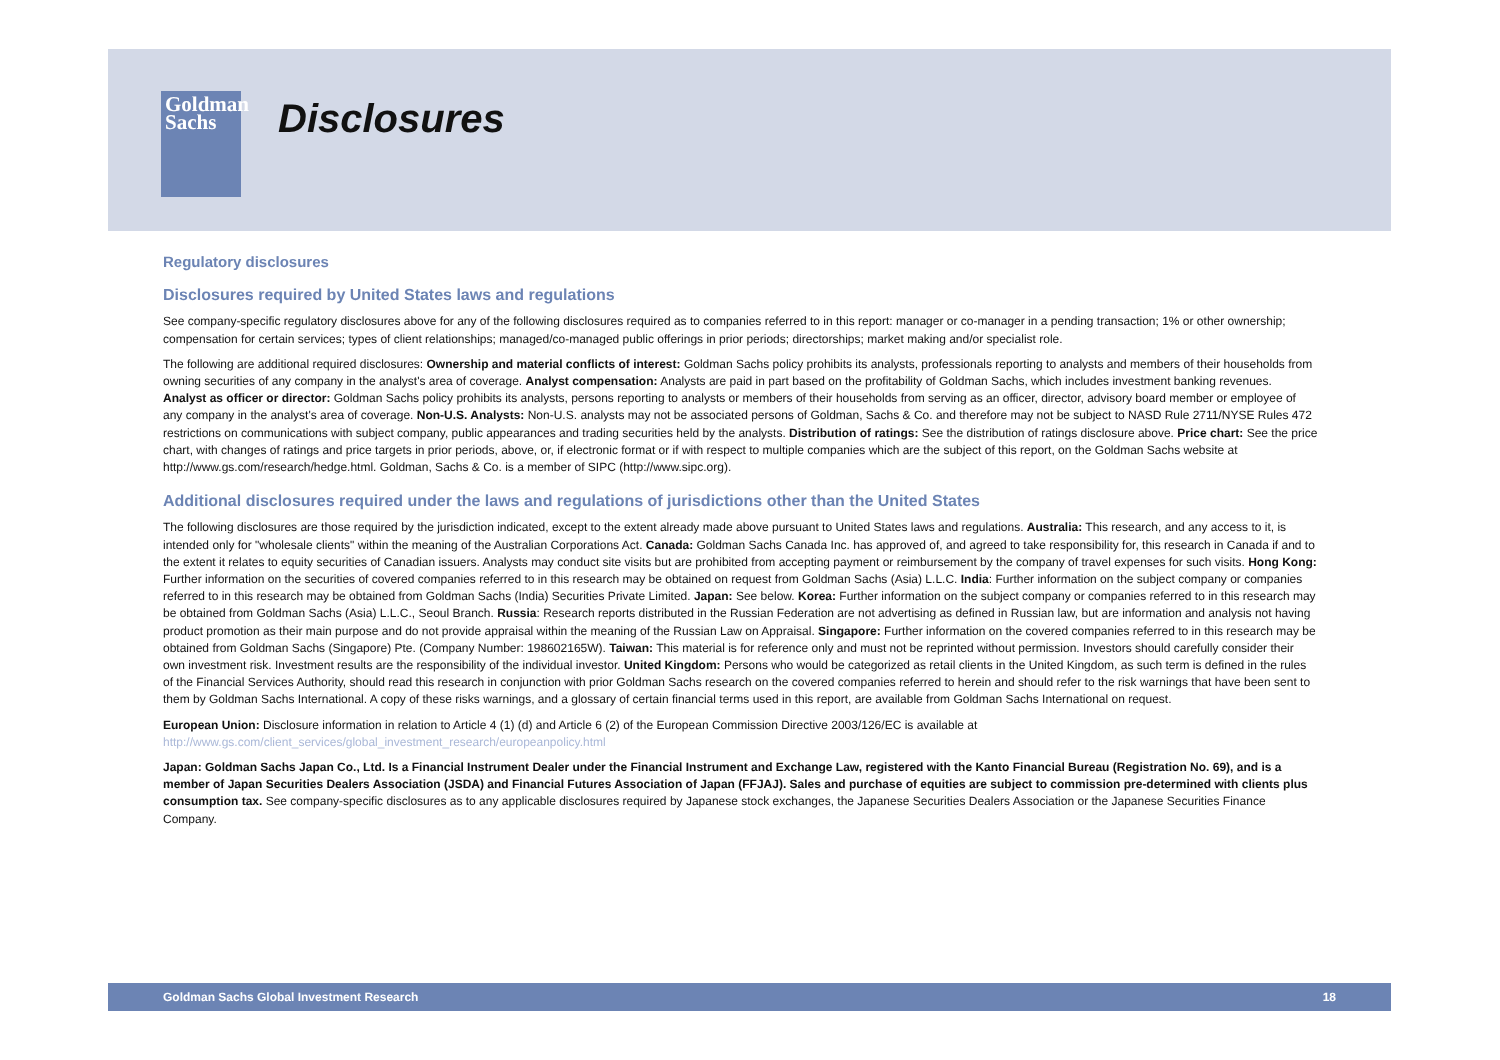Goldman
Sachs
Disclosures
Regulatory disclosures
Disclosures required by United States laws and regulations
See company-specific regulatory disclosures above for any of the following disclosures required as to companies referred to in this report: manager or co-manager in a pending transaction; 1% or other ownership; compensation for certain services; types of client relationships; managed/co-managed public offerings in prior periods; directorships; market making and/or specialist role.
The following are additional required disclosures: Ownership and material conflicts of interest: Goldman Sachs policy prohibits its analysts, professionals reporting to analysts and members of their households from owning securities of any company in the analyst's area of coverage. Analyst compensation: Analysts are paid in part based on the profitability of Goldman Sachs, which includes investment banking revenues. Analyst as officer or director: Goldman Sachs policy prohibits its analysts, persons reporting to analysts or members of their households from serving as an officer, director, advisory board member or employee of any company in the analyst's area of coverage. Non-U.S. Analysts: Non-U.S. analysts may not be associated persons of Goldman, Sachs & Co. and therefore may not be subject to NASD Rule 2711/NYSE Rules 472 restrictions on communications with subject company, public appearances and trading securities held by the analysts. Distribution of ratings: See the distribution of ratings disclosure above. Price chart: See the price chart, with changes of ratings and price targets in prior periods, above, or, if electronic format or if with respect to multiple companies which are the subject of this report, on the Goldman Sachs website at http://www.gs.com/research/hedge.html. Goldman, Sachs & Co. is a member of SIPC (http://www.sipc.org).
Additional disclosures required under the laws and regulations of jurisdictions other than the United States
The following disclosures are those required by the jurisdiction indicated, except to the extent already made above pursuant to United States laws and regulations. Australia: This research, and any access to it, is intended only for "wholesale clients" within the meaning of the Australian Corporations Act. Canada: Goldman Sachs Canada Inc. has approved of, and agreed to take responsibility for, this research in Canada if and to the extent it relates to equity securities of Canadian issuers. Analysts may conduct site visits but are prohibited from accepting payment or reimbursement by the company of travel expenses for such visits. Hong Kong: Further information on the securities of covered companies referred to in this research may be obtained on request from Goldman Sachs (Asia) L.L.C. India: Further information on the subject company or companies referred to in this research may be obtained from Goldman Sachs (India) Securities Private Limited. Japan: See below. Korea: Further information on the subject company or companies referred to in this research may be obtained from Goldman Sachs (Asia) L.L.C., Seoul Branch. Russia: Research reports distributed in the Russian Federation are not advertising as defined in Russian law, but are information and analysis not having product promotion as their main purpose and do not provide appraisal within the meaning of the Russian Law on Appraisal. Singapore: Further information on the covered companies referred to in this research may be obtained from Goldman Sachs (Singapore) Pte. (Company Number: 198602165W). Taiwan: This material is for reference only and must not be reprinted without permission. Investors should carefully consider their own investment risk. Investment results are the responsibility of the individual investor. United Kingdom: Persons who would be categorized as retail clients in the United Kingdom, as such term is defined in the rules of the Financial Services Authority, should read this research in conjunction with prior Goldman Sachs research on the covered companies referred to herein and should refer to the risk warnings that have been sent to them by Goldman Sachs International. A copy of these risks warnings, and a glossary of certain financial terms used in this report, are available from Goldman Sachs International on request.
European Union: Disclosure information in relation to Article 4 (1) (d) and Article 6 (2) of the European Commission Directive 2003/126/EC is available at
http://www.gs.com/client_services/global_investment_research/europeanpolicy.html
Japan: Goldman Sachs Japan Co., Ltd. Is a Financial Instrument Dealer under the Financial Instrument and Exchange Law, registered with the Kanto Financial Bureau (Registration No. 69), and is a member of Japan Securities Dealers Association (JSDA) and Financial Futures Association of Japan (FFJAJ). Sales and purchase of equities are subject to commission pre-determined with clients plus consumption tax. See company-specific disclosures as to any applicable disclosures required by Japanese stock exchanges, the Japanese Securities Dealers Association or the Japanese Securities Finance Company.
Goldman Sachs Global Investment Research 18